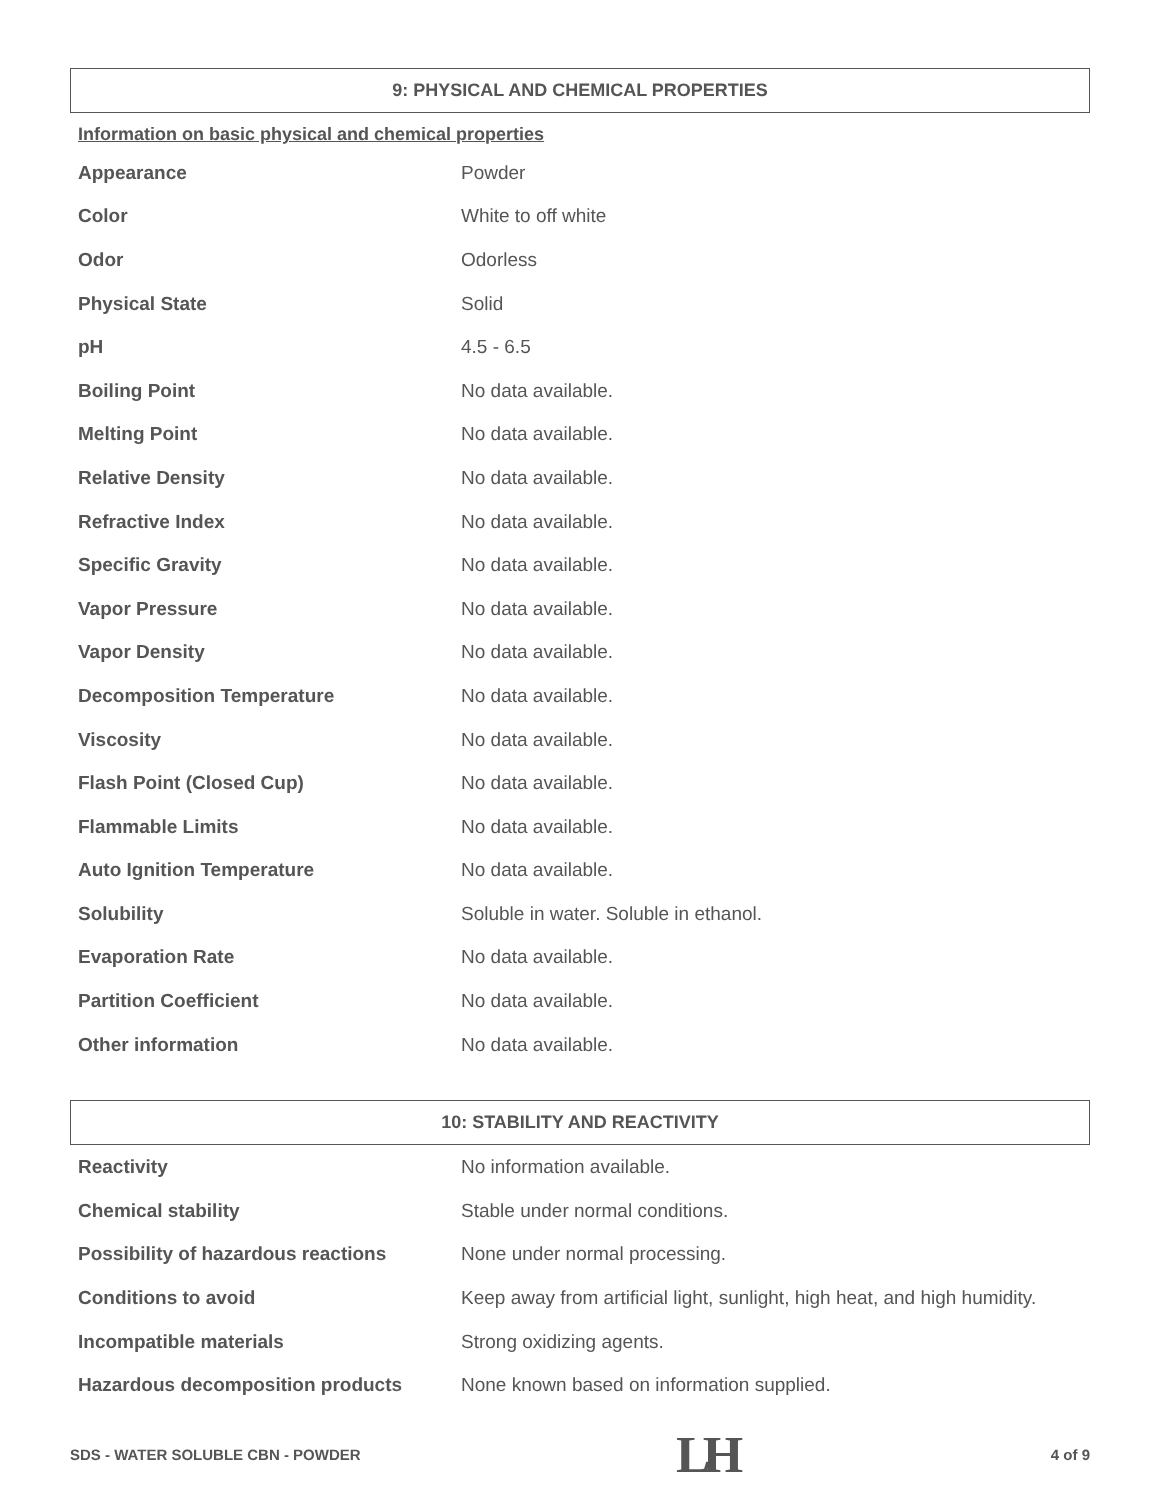9: PHYSICAL AND CHEMICAL PROPERTIES
Information on basic physical and chemical properties
| Appearance | Powder |
| Color | White to off white |
| Odor | Odorless |
| Physical State | Solid |
| pH | 4.5 - 6.5 |
| Boiling Point | No data available. |
| Melting Point | No data available. |
| Relative Density | No data available. |
| Refractive Index | No data available. |
| Specific Gravity | No data available. |
| Vapor Pressure | No data available. |
| Vapor Density | No data available. |
| Decomposition Temperature | No data available. |
| Viscosity | No data available. |
| Flash Point (Closed Cup) | No data available. |
| Flammable Limits | No data available. |
| Auto Ignition Temperature | No data available. |
| Solubility | Soluble in water. Soluble in ethanol. |
| Evaporation Rate | No data available. |
| Partition Coefficient | No data available. |
| Other information | No data available. |
10: STABILITY AND REACTIVITY
| Reactivity | No information available. |
| Chemical stability | Stable under normal conditions. |
| Possibility of hazardous reactions | None under normal processing. |
| Conditions to avoid | Keep away from artificial light, sunlight, high heat, and high humidity. |
| Incompatible materials | Strong oxidizing agents. |
| Hazardous decomposition products | None known based on information supplied. |
SDS - WATER SOLUBLE CBN - POWDER LH 4 of 9